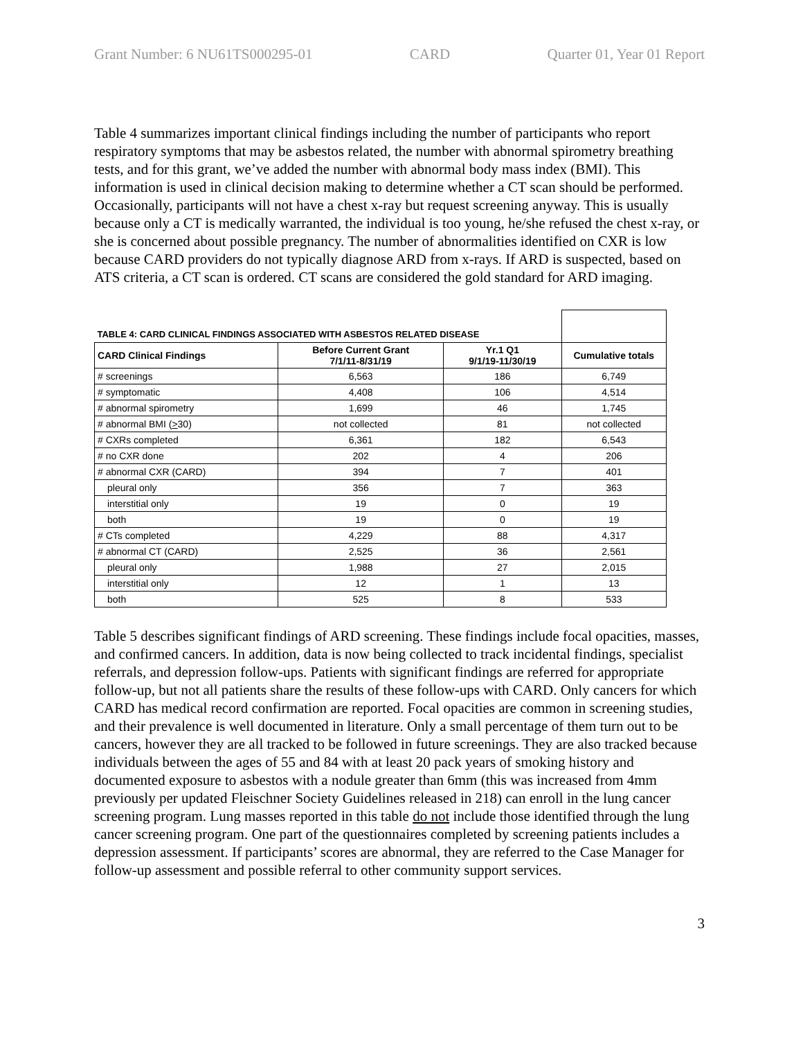Grant Number: 6 NU61TS000295-01 CARD Quarter 01, Year 01 Report
Table 4 summarizes important clinical findings including the number of participants who report respiratory symptoms that may be asbestos related, the number with abnormal spirometry breathing tests, and for this grant, we’ve added the number with abnormal body mass index (BMI). This information is used in clinical decision making to determine whether a CT scan should be performed. Occasionally, participants will not have a chest x-ray but request screening anyway. This is usually because only a CT is medically warranted, the individual is too young, he/she refused the chest x-ray, or she is concerned about possible pregnancy. The number of abnormalities identified on CXR is low because CARD providers do not typically diagnose ARD from x-rays. If ARD is suspected, based on ATS criteria, a CT scan is ordered. CT scans are considered the gold standard for ARD imaging.
| TABLE 4: CARD CLINICAL FINDINGS ASSOCIATED WITH ASBESTOS RELATED DISEASE | | | |
| --- | --- | --- | --- |
| CARD Clinical Findings | Before Current Grant 7/1/11-8/31/19 | Yr.1 Q1 9/1/19-11/30/19 | Cumulative totals |
| # screenings | 6,563 | 186 | 6,749 |
| # symptomatic | 4,408 | 106 | 4,514 |
| # abnormal spirometry | 1,699 | 46 | 1,745 |
| # abnormal BMI ( > 30) | not collected | 81 | not collected |
| # CXRs completed | 6,361 | 182 | 6,543 |
| # no CXR done | 202 | 4 | 206 |
| # abnormal CXR (CARD) | 394 | 7 | 401 |
| pleural only | 356 | 7 | 363 |
| interstitial only | 19 | 0 | 19 |
| both | 19 | 0 | 19 |
| # CTs completed | 4,229 | 88 | 4,317 |
| # abnormal CT (CARD) | 2,525 | 36 | 2,561 |
| pleural only | 1,988 | 27 | 2,015 |
| interstitial only | 12 | 1 | 13 |
| both | 525 | 8 | 533 |
Table 5 describes significant findings of ARD screening. These findings include focal opacities, masses, and confirmed cancers. In addition, data is now being collected to track incidental findings, specialist referrals, and depression follow-ups. Patients with significant findings are referred for appropriate follow-up, but not all patients share the results of these follow-ups with CARD. Only cancers for which CARD has medical record confirmation are reported. Focal opacities are common in screening studies, and their prevalence is well documented in literature. Only a small percentage of them turn out to be cancers, however they are all tracked to be followed in future screenings. They are also tracked because individuals between the ages of 55 and 84 with at least 20 pack years of smoking history and documented exposure to asbestos with a nodule greater than 6mm (this was increased from 4mm previously per updated Fleischner Society Guidelines released in 218) can enroll in the lung cancer screening program. Lung masses reported in this table do not include those identified through the lung cancer screening program. One part of the questionnaires completed by screening patients includes a depression assessment. If participants’ scores are abnormal, they are referred to the Case Manager for follow-up assessment and possible referral to other community support services.
3